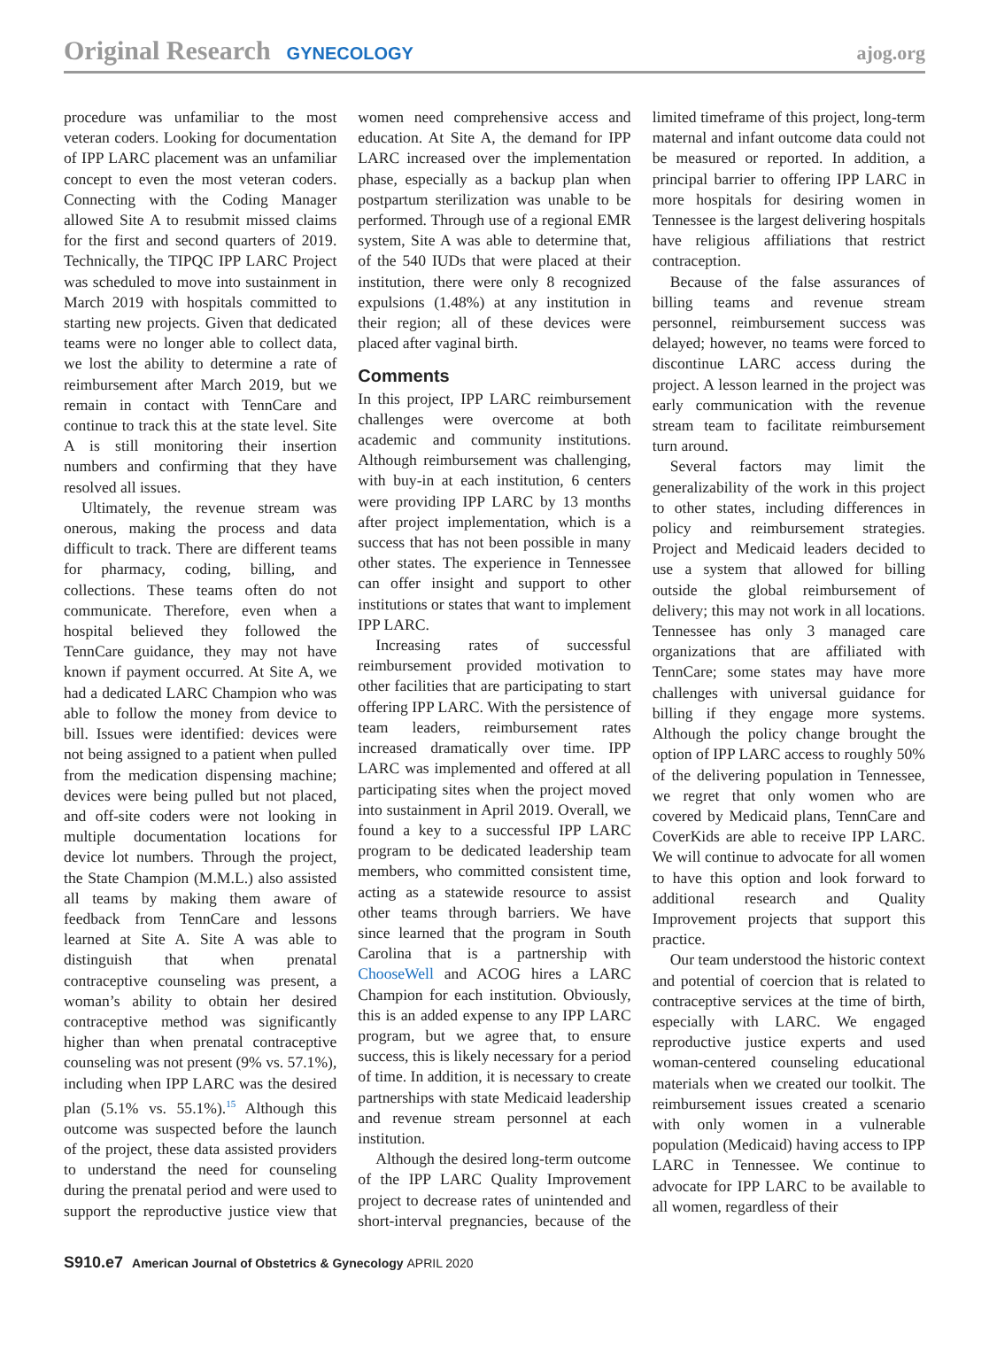Original Research GYNECOLOGY ajog.org
procedure was unfamiliar to the most veteran coders. Looking for documentation of IPP LARC placement was an unfamiliar concept to even the most veteran coders. Connecting with the Coding Manager allowed Site A to resubmit missed claims for the first and second quarters of 2019. Technically, the TIPQC IPP LARC Project was scheduled to move into sustainment in March 2019 with hospitals committed to starting new projects. Given that dedicated teams were no longer able to collect data, we lost the ability to determine a rate of reimbursement after March 2019, but we remain in contact with TennCare and continue to track this at the state level. Site A is still monitoring their insertion numbers and confirming that they have resolved all issues.
Ultimately, the revenue stream was onerous, making the process and data difficult to track. There are different teams for pharmacy, coding, billing, and collections. These teams often do not communicate. Therefore, even when a hospital believed they followed the TennCare guidance, they may not have known if payment occurred. At Site A, we had a dedicated LARC Champion who was able to follow the money from device to bill. Issues were identified: devices were not being assigned to a patient when pulled from the medication dispensing machine; devices were being pulled but not placed, and off-site coders were not looking in multiple documentation locations for device lot numbers. Through the project, the State Champion (M.M.L.) also assisted all teams by making them aware of feedback from TennCare and lessons learned at Site A. Site A was able to distinguish that when prenatal contraceptive counseling was present, a woman’s ability to obtain her desired contraceptive method was significantly higher than when prenatal contraceptive counseling was not present (9% vs. 57.1%), including when IPP LARC was the desired plan (5.1% vs. 55.1%).<sup>15</sup> Although this outcome was suspected before the launch of the project, these data assisted providers to understand the need for counseling during the prenatal period and were used to support the reproductive justice view that women need comprehensive access and education. At Site A, the demand for IPP LARC increased over the implementation phase, especially as a backup plan when postpartum sterilization was unable to be performed. Through use of a regional EMR system, Site A was able to determine that, of the 540 IUDs that were placed at their institution, there were only 8 recognized expulsions (1.48%) at any institution in their region; all of these devices were placed after vaginal birth.
Comments
In this project, IPP LARC reimbursement challenges were overcome at both academic and community institutions. Although reimbursement was challenging, with buy-in at each institution, 6 centers were providing IPP LARC by 13 months after project implementation, which is a success that has not been possible in many other states. The experience in Tennessee can offer insight and support to other institutions or states that want to implement IPP LARC.
Increasing rates of successful reimbursement provided motivation to other facilities that are participating to start offering IPP LARC. With the persistence of team leaders, reimbursement rates increased dramatically over time. IPP LARC was implemented and offered at all participating sites when the project moved into sustainment in April 2019. Overall, we found a key to a successful IPP LARC program to be dedicated leadership team members, who committed consistent time, acting as a statewide resource to assist other teams through barriers. We have since learned that the program in South Carolina that is a partnership with ChooseWell and ACOG hires a LARC Champion for each institution. Obviously, this is an added expense to any IPP LARC program, but we agree that, to ensure success, this is likely necessary for a period of time. In addition, it is necessary to create partnerships with state Medicaid leadership and revenue stream personnel at each institution.
Although the desired long-term outcome of the IPP LARC Quality Improvement project to decrease rates of unintended and short-interval pregnancies, because of the limited timeframe of this project, long-term maternal and infant outcome data could not be measured or reported. In addition, a principal barrier to offering IPP LARC in more hospitals for desiring women in Tennessee is the largest delivering hospitals have religious affiliations that restrict contraception.
Because of the false assurances of billing teams and revenue stream personnel, reimbursement success was delayed; however, no teams were forced to discontinue LARC access during the project. A lesson learned in the project was early communication with the revenue stream team to facilitate reimbursement turn around.
Several factors may limit the generalizability of the work in this project to other states, including differences in policy and reimbursement strategies. Project and Medicaid leaders decided to use a system that allowed for billing outside the global reimbursement of delivery; this may not work in all locations. Tennessee has only 3 managed care organizations that are affiliated with TennCare; some states may have more challenges with universal guidance for billing if they engage more systems. Although the policy change brought the option of IPP LARC access to roughly 50% of the delivering population in Tennessee, we regret that only women who are covered by Medicaid plans, TennCare and CoverKids are able to receive IPP LARC. We will continue to advocate for all women to have this option and look forward to additional research and Quality Improvement projects that support this practice.
Our team understood the historic context and potential of coercion that is related to contraceptive services at the time of birth, especially with LARC. We engaged reproductive justice experts and used woman-centered counseling educational materials when we created our toolkit. The reimbursement issues created a scenario with only women in a vulnerable population (Medicaid) having access to IPP LARC in Tennessee. We continue to advocate for IPP LARC to be available to all women, regardless of their
S910.e7 American Journal of Obstetrics & Gynecology APRIL 2020